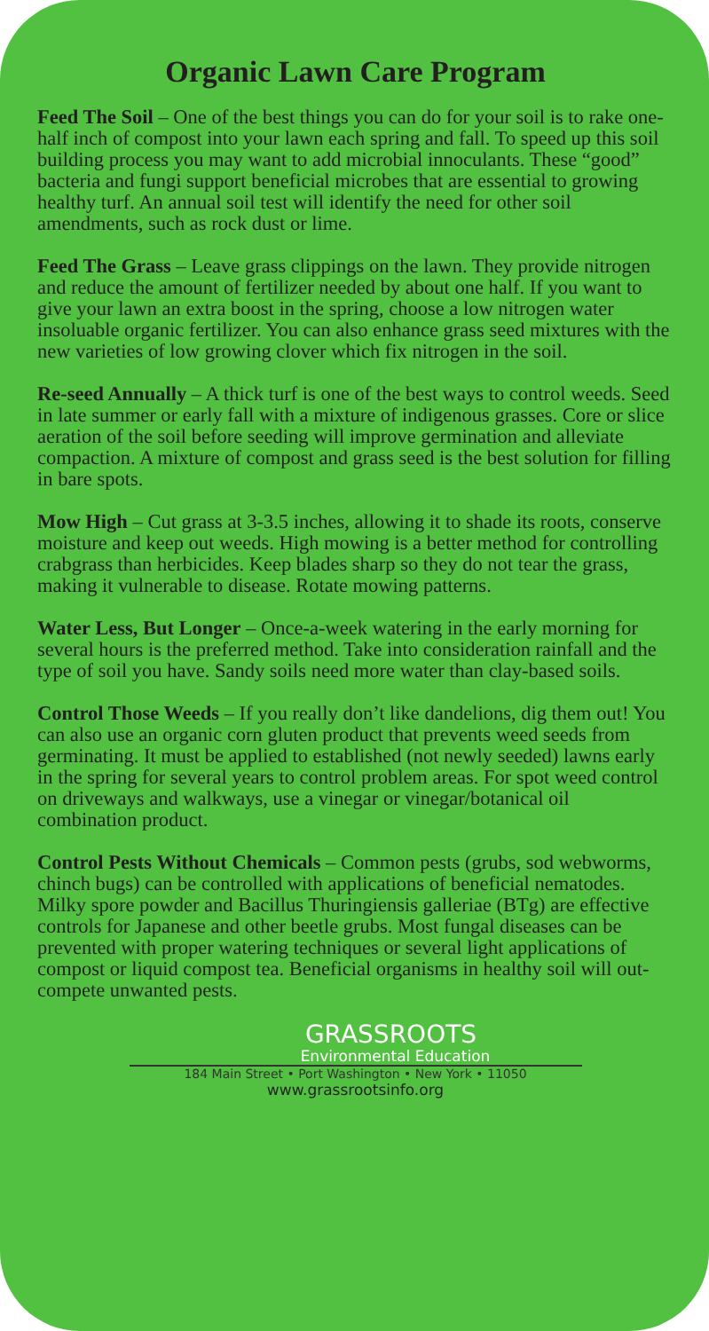Organic Lawn Care Program
Feed The Soil – One of the best things you can do for your soil is to rake one-half inch of compost into your lawn each spring and fall. To speed up this soil building process you may want to add microbial innoculants. These “good” bacteria and fungi support beneficial microbes that are essential to growing healthy turf. An annual soil test will identify the need for other soil amendments, such as rock dust or lime.
Feed The Grass – Leave grass clippings on the lawn. They provide nitrogen and reduce the amount of fertilizer needed by about one half. If you want to give your lawn an extra boost in the spring, choose a low nitrogen water insoluable organic fertilizer. You can also enhance grass seed mixtures with the new varieties of low growing clover which fix nitrogen in the soil.
Re-seed Annually – A thick turf is one of the best ways to control weeds. Seed in late summer or early fall with a mixture of indigenous grasses. Core or slice aeration of the soil before seeding will improve germination and alleviate compaction. A mixture of compost and grass seed is the best solution for filling in bare spots.
Mow High – Cut grass at 3-3.5 inches, allowing it to shade its roots, conserve moisture and keep out weeds. High mowing is a better method for controlling crabgrass than herbicides. Keep blades sharp so they do not tear the grass, making it vulnerable to disease. Rotate mowing patterns.
Water Less, But Longer – Once-a-week watering in the early morning for several hours is the preferred method. Take into consideration rainfall and the type of soil you have. Sandy soils need more water than clay-based soils.
Control Those Weeds – If you really don’t like dandelions, dig them out! You can also use an organic corn gluten product that prevents weed seeds from germinating. It must be applied to established (not newly seeded) lawns early in the spring for several years to control problem areas. For spot weed control on driveways and walkways, use a vinegar or vinegar/botanical oil combination product.
Control Pests Without Chemicals – Common pests (grubs, sod webworms, chinch bugs) can be controlled with applications of beneficial nematodes. Milky spore powder and Bacillus Thuringiensis galleriae (BTg) are effective controls for Japanese and other beetle grubs. Most fungal diseases can be prevented with proper watering techniques or several light applications of compost or liquid compost tea. Beneficial organisms in healthy soil will out-compete unwanted pests.
GRASSROOTS
Environmental Education
184 Main Street • Port Washington • New York • 11050
www.grassrootsinfo.org